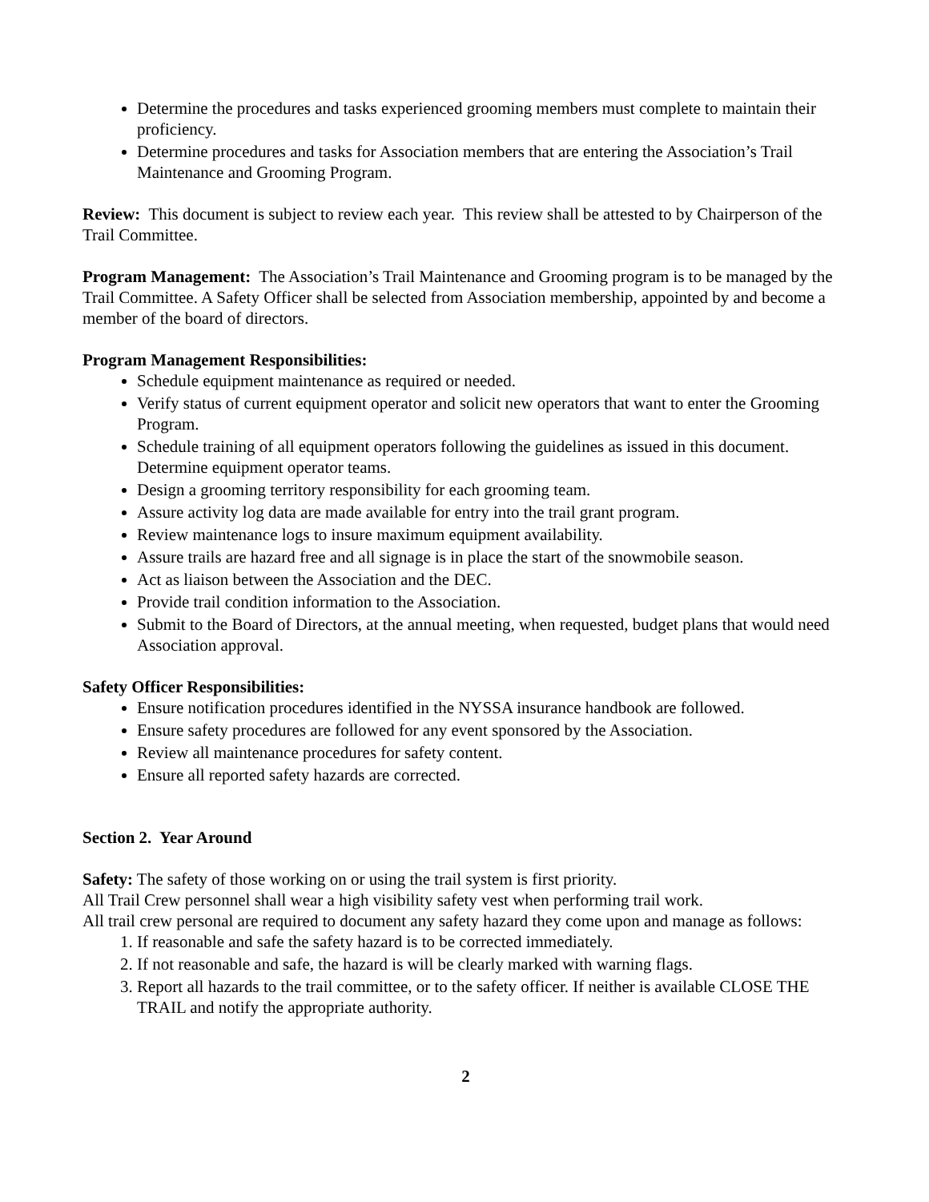Determine the procedures and tasks experienced grooming members must complete to maintain their proficiency.
Determine procedures and tasks for Association members that are entering the Association’s Trail Maintenance and Grooming Program.
Review: This document is subject to review each year. This review shall be attested to by Chairperson of the Trail Committee.
Program Management: The Association’s Trail Maintenance and Grooming program is to be managed by the Trail Committee. A Safety Officer shall be selected from Association membership, appointed by and become a member of the board of directors.
Program Management Responsibilities:
Schedule equipment maintenance as required or needed.
Verify status of current equipment operator and solicit new operators that want to enter the Grooming Program.
Schedule training of all equipment operators following the guidelines as issued in this document. Determine equipment operator teams.
Design a grooming territory responsibility for each grooming team.
Assure activity log data are made available for entry into the trail grant program.
Review maintenance logs to insure maximum equipment availability.
Assure trails are hazard free and all signage is in place the start of the snowmobile season.
Act as liaison between the Association and the DEC.
Provide trail condition information to the Association.
Submit to the Board of Directors, at the annual meeting, when requested, budget plans that would need Association approval.
Safety Officer Responsibilities:
Ensure notification procedures identified in the NYSSA insurance handbook are followed.
Ensure safety procedures are followed for any event sponsored by the Association.
Review all maintenance procedures for safety content.
Ensure all reported safety hazards are corrected.
Section 2. Year Around
Safety: The safety of those working on or using the trail system is first priority.
All Trail Crew personnel shall wear a high visibility safety vest when performing trail work.
All trail crew personal are required to document any safety hazard they come upon and manage as follows:
1. If reasonable and safe the safety hazard is to be corrected immediately.
2. If not reasonable and safe, the hazard is will be clearly marked with warning flags.
3. Report all hazards to the trail committee, or to the safety officer. If neither is available CLOSE THE TRAIL and notify the appropriate authority.
2